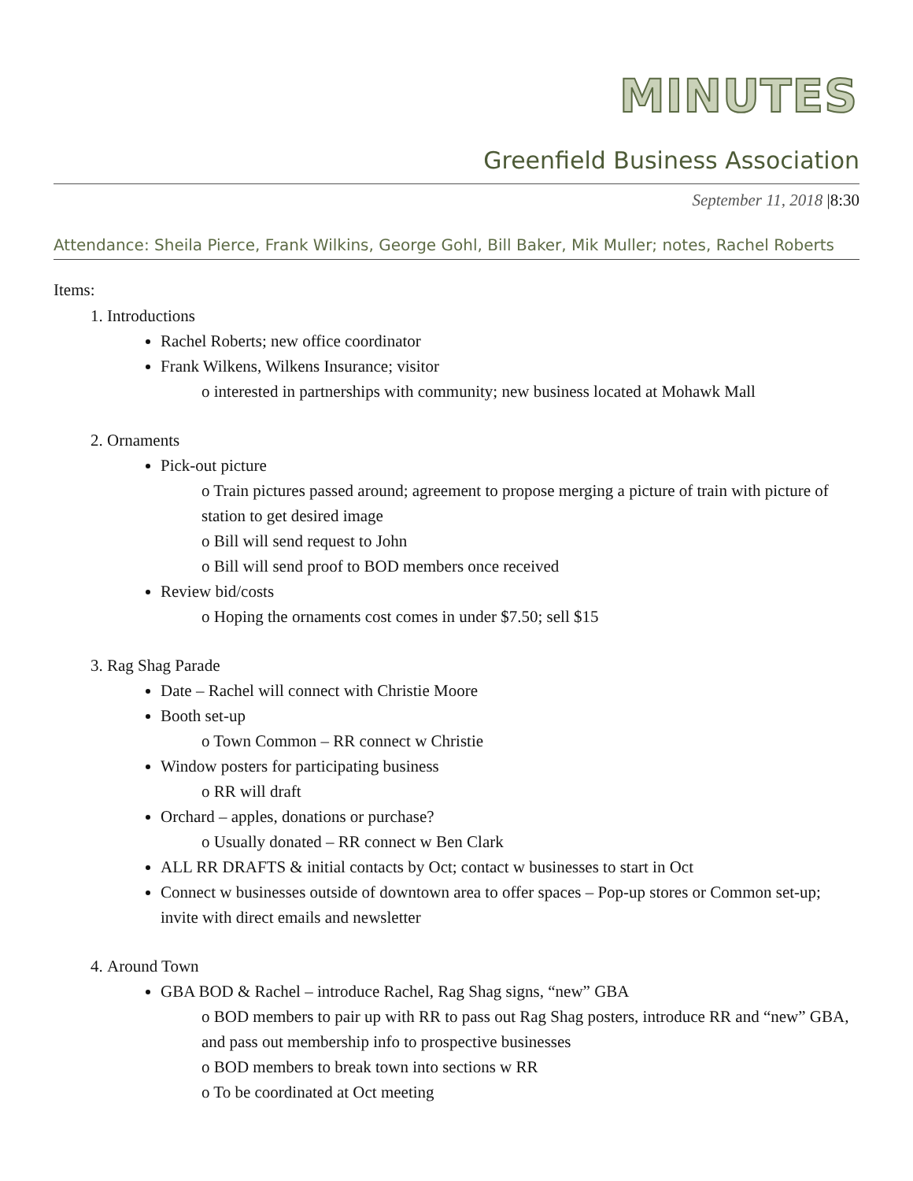MINUTES
Greenfield Business Association
September 11, 2018 |8:30
Attendance: Sheila Pierce, Frank Wilkins, George Gohl, Bill Baker, Mik Muller; notes, Rachel Roberts
Items:
1. Introductions
Rachel Roberts; new office coordinator
Frank Wilkens, Wilkens Insurance; visitor
o interested in partnerships with community; new business located at Mohawk Mall
2. Ornaments
Pick-out picture
o Train pictures passed around; agreement to propose merging a picture of train with picture of station to get desired image
o Bill will send request to John
o Bill will send proof to BOD members once received
Review bid/costs
o Hoping the ornaments cost comes in under $7.50; sell $15
3. Rag Shag Parade
Date – Rachel will connect with Christie Moore
Booth set-up
o Town Common – RR connect w Christie
Window posters for participating business
o RR will draft
Orchard – apples, donations or purchase?
o Usually donated – RR connect w Ben Clark
ALL RR DRAFTS & initial contacts by Oct; contact w businesses to start in Oct
Connect w businesses outside of downtown area to offer spaces – Pop-up stores or Common set-up; invite with direct emails and newsletter
4. Around Town
GBA BOD & Rachel – introduce Rachel, Rag Shag signs, “new” GBA
o BOD members to pair up with RR to pass out Rag Shag posters, introduce RR and “new” GBA, and pass out membership info to prospective businesses
o BOD members to break town into sections w RR
o To be coordinated at Oct meeting